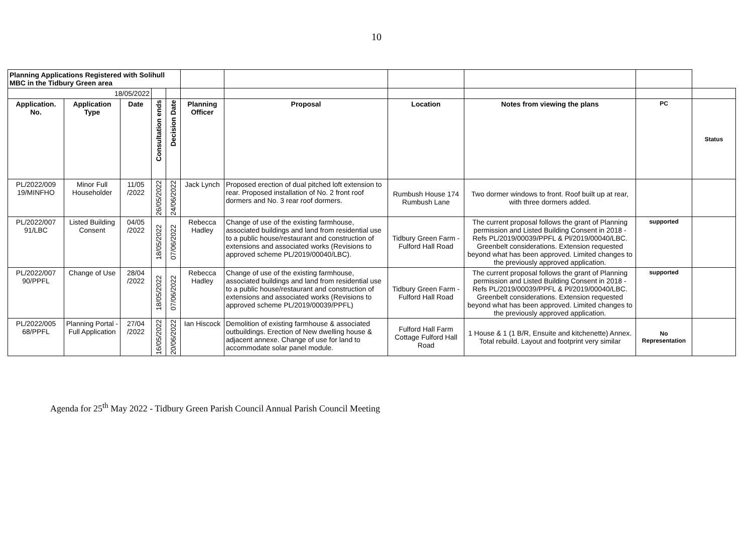10
| Planning Applications Registered with Solihull MBC in the Tidbury Green area | | | | | | | | | | |
| 18/05/2022 | | | | | | | | | | |
| Application. No. | Application Type | Date | Consultation ends | Decision Date | Planning Officer | Proposal | Location | Notes from viewing the plans | PC | Status |
| PL/2022/009 19/MINFHO | Minor Full Householder | 11/05 /2022 | 26/05/2022 | 24/06/2022 | Jack Lynch | Proposed erection of dual pitched loft extension to rear. Proposed installation of No. 2 front roof dormers and No. 3 rear roof dormers. | Rumbush House 174 Rumbush Lane | Two dormer windows to front. Roof built up at rear, with three dormers added. | | |
| PL/2022/007 91/LBC | Listed Building Consent | 04/05 /2022 | 18/05/2022 | 07/06/2022 | Rebecca Hadley | Change of use of the existing farmhouse, associated buildings and land from residential use to a public house/restaurant and construction of extensions and associated works (Revisions to approved scheme PL/2019/00040/LBC). | Tidbury Green Farm - Fulford Hall Road | The current proposal follows the grant of Planning permission and Listed Building Consent in 2018 - Refs PL/2019/00039/PPFL & Pl/2019/00040/LBC. Greenbelt considerations. Extension requested beyond what has been approved. Limited changes to the previously approved application. | supported | |
| PL/2022/007 90/PPFL | Change of Use | 28/04 /2022 | 18/05/2022 | 07/06/2022 | Rebecca Hadley | Change of use of the existing farmhouse, associated buildings and land from residential use to a public house/restaurant and construction of extensions and associated works (Revisions to approved scheme PL/2019/00039/PPFL) | Tidbury Green Farm - Fulford Hall Road | The current proposal follows the grant of Planning permission and Listed Building Consent in 2018 - Refs PL/2019/00039/PPFL & Pl/2019/00040/LBC. Greenbelt considerations. Extension requested beyond what has been approved. Limited changes to the previously approved application. | supported | |
| PL/2022/005 68/PPFL | Planning Portal - Full Application | 27/04 /2022 | 16/05/2022 | 20/06/2022 | Ian Hiscock | Demolition of existing farmhouse & associated outbuildings. Erection of New dwelling house & adjacent annexe. Change of use for land to accommodate solar panel module. | Fulford Hall Farm Cottage Fulford Hall Road | 1 House & 1 (1 B/R, Ensuite and kitchenette) Annex. Total rebuild. Layout and footprint very similar | No Representation | |
Agenda for 25<sup>th</sup> May 2022 - Tidbury Green Parish Council Annual Parish Council Meeting